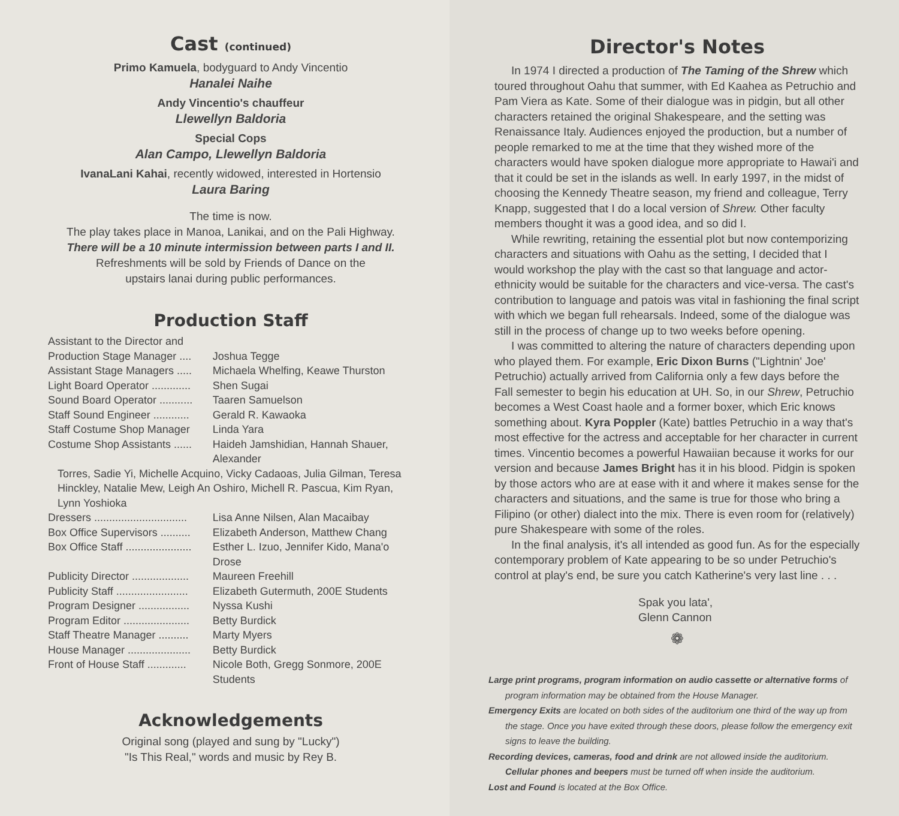Cast (continued)
Primo Kamuela, bodyguard to Andy Vincentio
Hanalei Naihe
Andy Vincentio's chauffeur
Llewellyn Baldoria
Special Cops
Alan Campo, Llewellyn Baldoria
IvanaLani Kahai, recently widowed, interested in Hortensio
Laura Baring
The time is now.
The play takes place in Manoa, Lanikai, and on the Pali Highway.
There will be a 10 minute intermission between parts I and II.
Refreshments will be sold by Friends of Dance on the
upstairs lanai during public performances.
Production Staff
| Assistant to the Director and | |
| Production Stage Manager .... | Joshua Tegge |
| Assistant Stage Managers ..... | Michaela Whelfing, Keawe Thurston |
| Light Board Operator ............. | Shen Sugai |
| Sound Board Operator ........... | Taaren Samuelson |
| Staff Sound Engineer ............ | Gerald R. Kawaoka |
| Staff Costume Shop Manager | Linda Yara |
| Costume Shop Assistants ...... | Haideh Jamshidian, Hannah Shauer, Alexander |
| Torres, Sadie Yi, Michelle Acquino, Vicky Cadaoas, Julia Gilman, Teresa Hinckley, Natalie Mew, Leigh An Oshiro, Michell R. Pascua, Kim Ryan, Lynn Yoshioka | |
| Dressers ............................... | Lisa Anne Nilsen, Alan Macaibay |
| Box Office Supervisors .......... | Elizabeth Anderson, Matthew Chang |
| Box Office Staff ...................... | Esther L. Izuo, Jennifer Kido, Mana'o Drose |
| Publicity Director ................... | Maureen Freehill |
| Publicity Staff ........................ | Elizabeth Gutermuth, 200E Students |
| Program Designer ................. | Nyssa Kushi |
| Program Editor ...................... | Betty Burdick |
| Staff Theatre Manager .......... | Marty Myers |
| House Manager ..................... | Betty Burdick |
| Front of House Staff ............. | Nicole Both, Gregg Sonmore, 200E Students |
Acknowledgements
Original song (played and sung by "Lucky")
"Is This Real," words and music by Rey B.
Director's Notes
In 1974 I directed a production of The Taming of the Shrew which toured throughout Oahu that summer, with Ed Kaahea as Petruchio and Pam Viera as Kate. Some of their dialogue was in pidgin, but all other characters retained the original Shakespeare, and the setting was Renaissance Italy. Audiences enjoyed the production, but a number of people remarked to me at the time that they wished more of the characters would have spoken dialogue more appropriate to Hawai'i and that it could be set in the islands as well. In early 1997, in the midst of choosing the Kennedy Theatre season, my friend and colleague, Terry Knapp, suggested that I do a local version of Shrew. Other faculty members thought it was a good idea, and so did I.
While rewriting, retaining the essential plot but now contemporizing characters and situations with Oahu as the setting, I decided that I would workshop the play with the cast so that language and actor-ethnicity would be suitable for the characters and vice-versa. The cast's contribution to language and patois was vital in fashioning the final script with which we began full rehearsals. Indeed, some of the dialogue was still in the process of change up to two weeks before opening.
I was committed to altering the nature of characters depending upon who played them. For example, Eric Dixon Burns ("Lightnin' Joe' Petruchio) actually arrived from California only a few days before the Fall semester to begin his education at UH. So, in our Shrew, Petruchio becomes a West Coast haole and a former boxer, which Eric knows something about. Kyra Poppler (Kate) battles Petruchio in a way that's most effective for the actress and acceptable for her character in current times. Vincentio becomes a powerful Hawaiian because it works for our version and because James Bright has it in his blood. Pidgin is spoken by those actors who are at ease with it and where it makes sense for the characters and situations, and the same is true for those who bring a Filipino (or other) dialect into the mix. There is even room for (relatively) pure Shakespeare with some of the roles.
In the final analysis, it's all intended as good fun. As for the especially contemporary problem of Kate appearing to be so under Petruchio's control at play's end, be sure you catch Katherine's very last line . . .
Spak you lata',
Glenn Cannon
❁
Large print programs, program information on audio cassette or alternative forms of program information may be obtained from the House Manager.
Emergency Exits are located on both sides of the auditorium one third of the way up from the stage. Once you have exited through these doors, please follow the emergency exit signs to leave the building.
Recording devices, cameras, food and drink are not allowed inside the auditorium.
Cellular phones and beepers must be turned off when inside the auditorium.
Lost and Found is located at the Box Office.